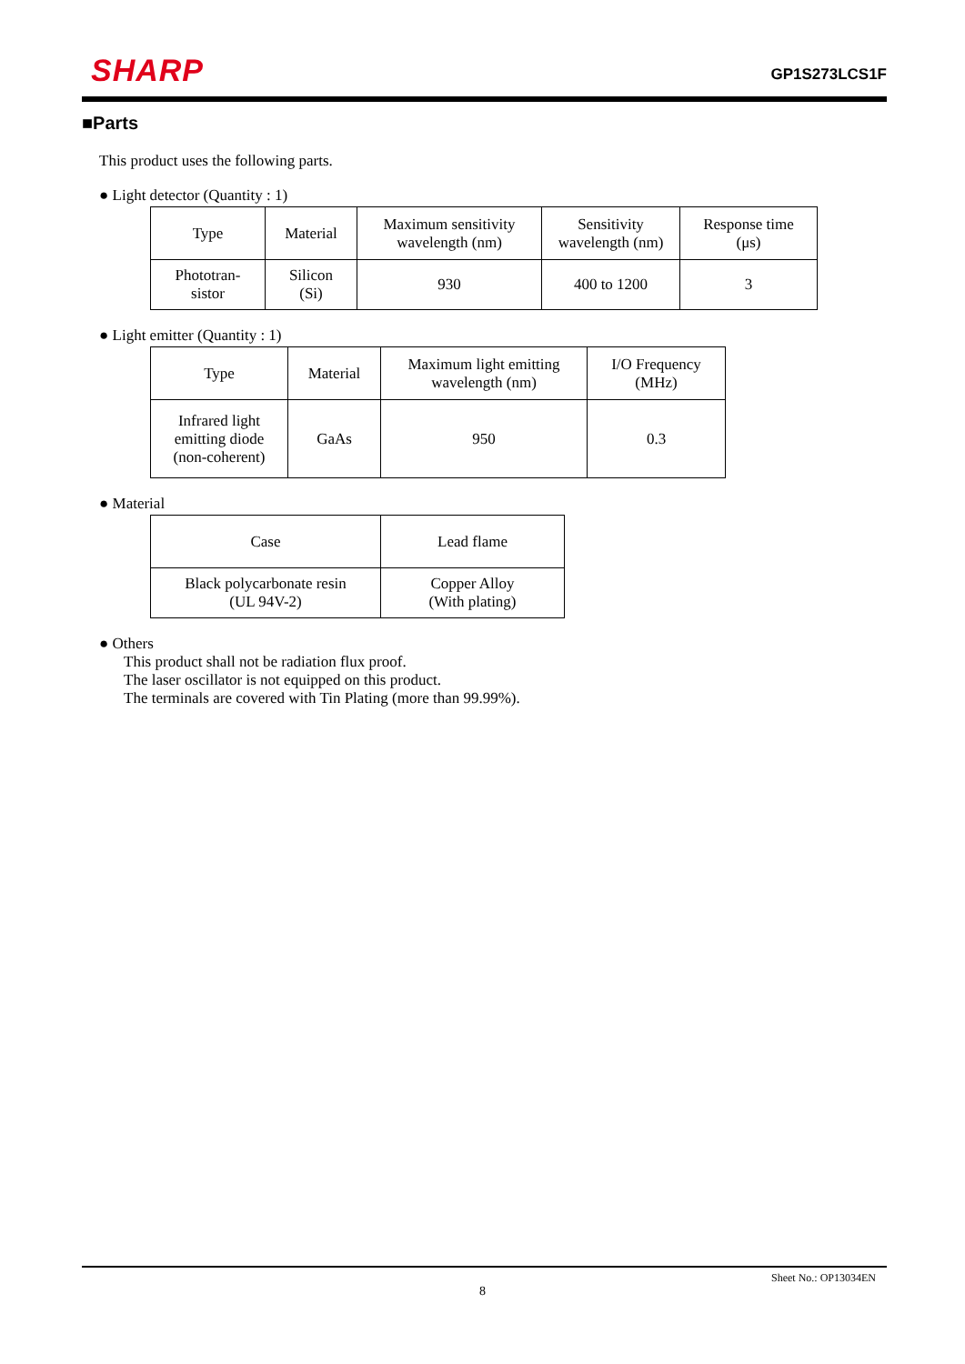SHARP
GP1S273LCS1F
■Parts
This product uses the following parts.
● Light detector (Quantity : 1)
| Type | Material | Maximum sensitivity wavelength (nm) | Sensitivity wavelength (nm) | Response time (μs) |
| Phototran- sistor | Silicon (Si) | 930 | 400 to 1200 | 3 |
● Light emitter (Quantity : 1)
| Type | Material | Maximum light emitting wavelength (nm) | I/O Frequency (MHz) |
| Infrared light emitting diode (non-coherent) | GaAs | 950 | 0.3 |
● Material
| Case | Lead flame |
| Black polycarbonate resin (UL 94V-2) | Copper Alloy (With plating) |
● Others
This product shall not be radiation flux proof.
The laser oscillator is not equipped on this product.
The terminals are covered with Tin Plating (more than 99.99%).
Sheet No.: OP13034EN
8